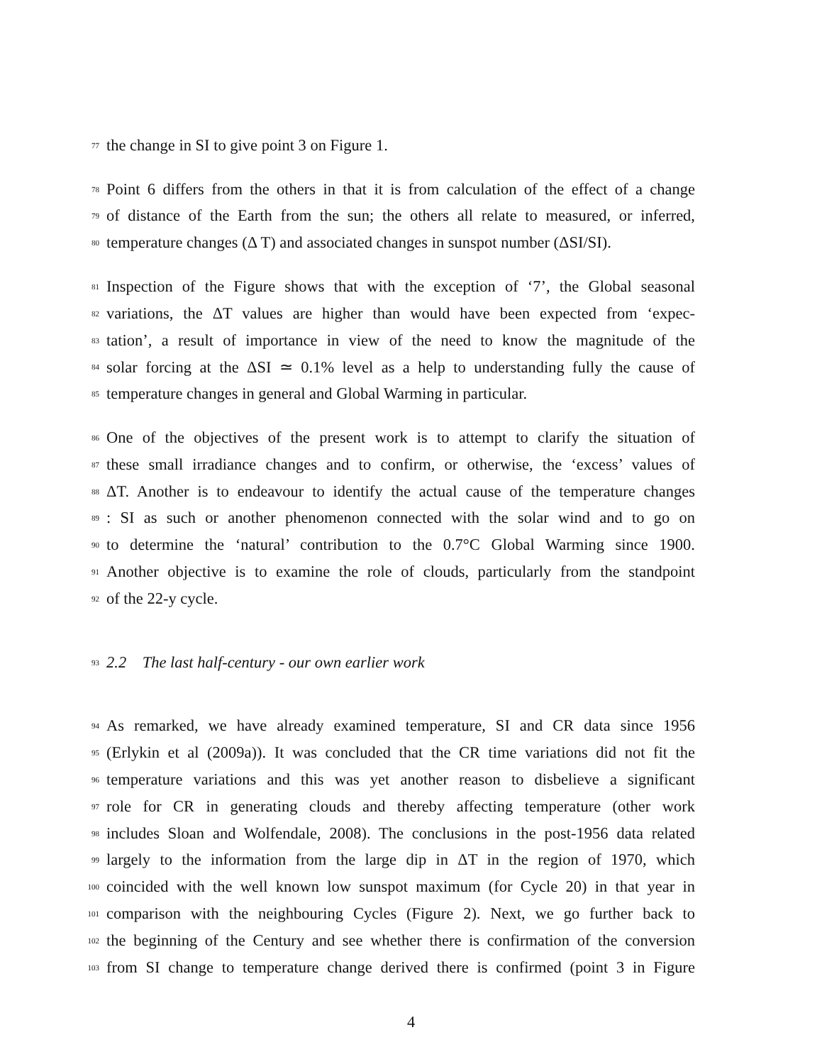77 the change in SI to give point 3 on Figure 1.
78 Point 6 differs from the others in that it is from calculation of the effect of a change
79 of distance of the Earth from the sun; the others all relate to measured, or inferred,
80 temperature changes (Δ T) and associated changes in sunspot number (ΔSI/SI).
81 Inspection of the Figure shows that with the exception of ‘7’, the Global seasonal
82 variations, the ΔT values are higher than would have been expected from ‘expec-
83 tation’, a result of importance in view of the need to know the magnitude of the
84 solar forcing at the ΔSI ≃ 0.1% level as a help to understanding fully the cause of
85 temperature changes in general and Global Warming in particular.
86 One of the objectives of the present work is to attempt to clarify the situation of
87 these small irradiance changes and to confirm, or otherwise, the ‘excess’ values of
88 ΔT. Another is to endeavour to identify the actual cause of the temperature changes
89: SI as such or another phenomenon connected with the solar wind and to go on
90 to determine the ‘natural’ contribution to the 0.7°C Global Warming since 1900.
91 Another objective is to examine the role of clouds, particularly from the standpoint
92 of the 22-y cycle.
93 2.2 The last half-century - our own earlier work
94 As remarked, we have already examined temperature, SI and CR data since 1956
95 (Erlykin et al (2009a)). It was concluded that the CR time variations did not fit the
96 temperature variations and this was yet another reason to disbelieve a significant
97 role for CR in generating clouds and thereby affecting temperature (other work
98 includes Sloan and Wolfendale, 2008). The conclusions in the post-1956 data related
99 largely to the information from the large dip in ΔT in the region of 1970, which
100 coincided with the well known low sunspot maximum (for Cycle 20) in that year in
101 comparison with the neighbouring Cycles (Figure 2). Next, we go further back to
102 the beginning of the Century and see whether there is confirmation of the conversion
103 from SI change to temperature change derived there is confirmed (point 3 in Figure
4